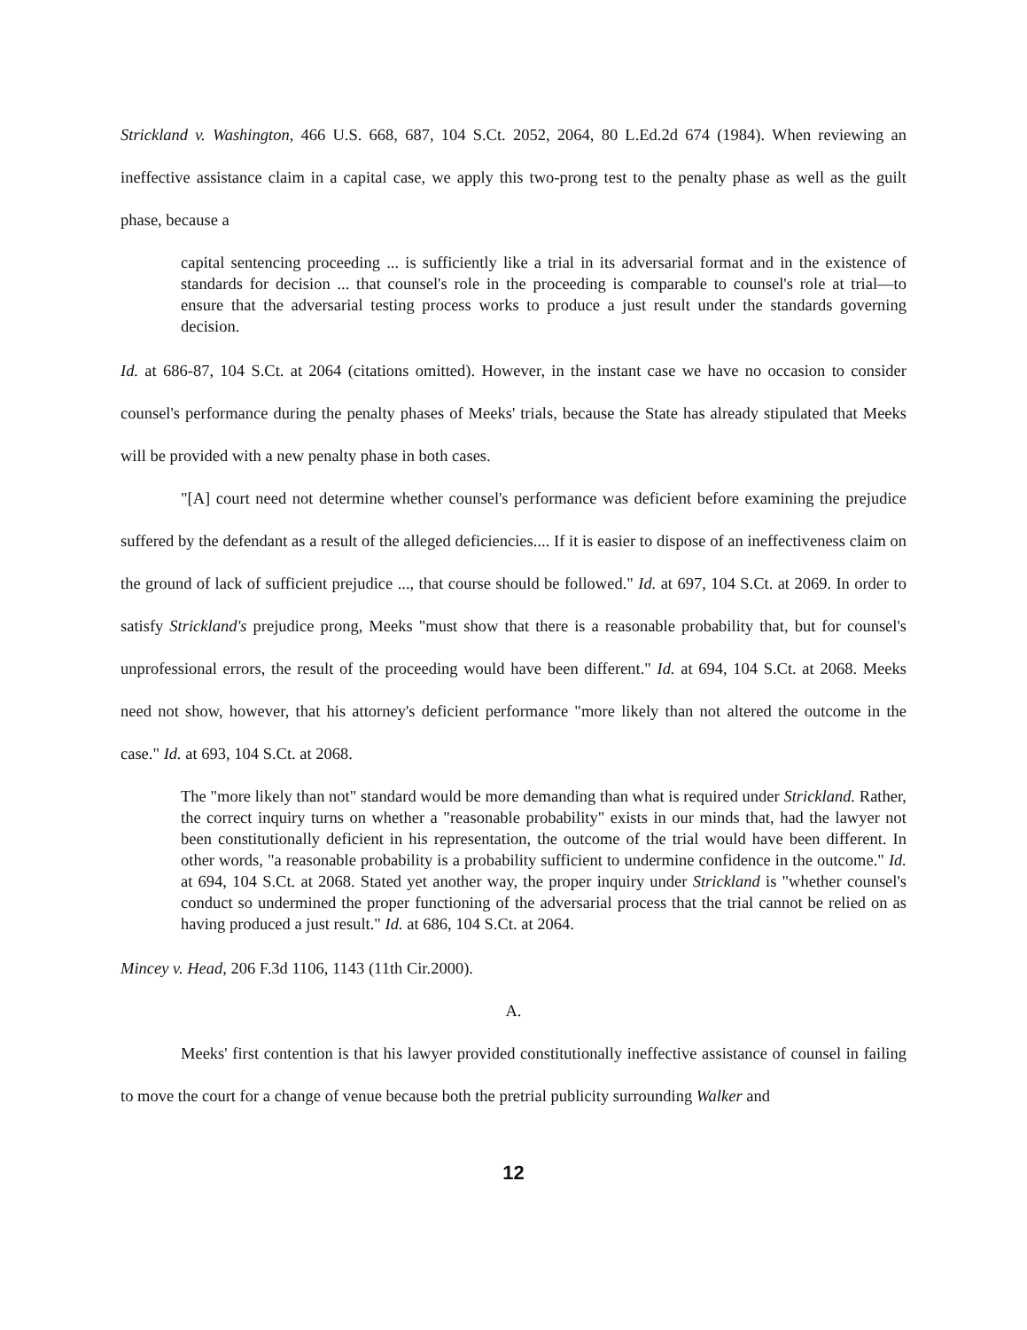Strickland v. Washington, 466 U.S. 668, 687, 104 S.Ct. 2052, 2064, 80 L.Ed.2d 674 (1984). When reviewing an ineffective assistance claim in a capital case, we apply this two-prong test to the penalty phase as well as the guilt phase, because a
capital sentencing proceeding ... is sufficiently like a trial in its adversarial format and in the existence of standards for decision ... that counsel's role in the proceeding is comparable to counsel's role at trial—to ensure that the adversarial testing process works to produce a just result under the standards governing decision.
Id. at 686-87, 104 S.Ct. at 2064 (citations omitted). However, in the instant case we have no occasion to consider counsel's performance during the penalty phases of Meeks' trials, because the State has already stipulated that Meeks will be provided with a new penalty phase in both cases.
"[A] court need not determine whether counsel's performance was deficient before examining the prejudice suffered by the defendant as a result of the alleged deficiencies.... If it is easier to dispose of an ineffectiveness claim on the ground of lack of sufficient prejudice ..., that course should be followed." Id. at 697, 104 S.Ct. at 2069. In order to satisfy Strickland's prejudice prong, Meeks "must show that there is a reasonable probability that, but for counsel's unprofessional errors, the result of the proceeding would have been different." Id. at 694, 104 S.Ct. at 2068. Meeks need not show, however, that his attorney's deficient performance "more likely than not altered the outcome in the case." Id. at 693, 104 S.Ct. at 2068.
The "more likely than not" standard would be more demanding than what is required under Strickland. Rather, the correct inquiry turns on whether a "reasonable probability" exists in our minds that, had the lawyer not been constitutionally deficient in his representation, the outcome of the trial would have been different. In other words, "a reasonable probability is a probability sufficient to undermine confidence in the outcome." Id. at 694, 104 S.Ct. at 2068. Stated yet another way, the proper inquiry under Strickland is "whether counsel's conduct so undermined the proper functioning of the adversarial process that the trial cannot be relied on as having produced a just result." Id. at 686, 104 S.Ct. at 2064.
Mincey v. Head, 206 F.3d 1106, 1143 (11th Cir.2000).
A.
Meeks' first contention is that his lawyer provided constitutionally ineffective assistance of counsel in failing to move the court for a change of venue because both the pretrial publicity surrounding Walker and
12